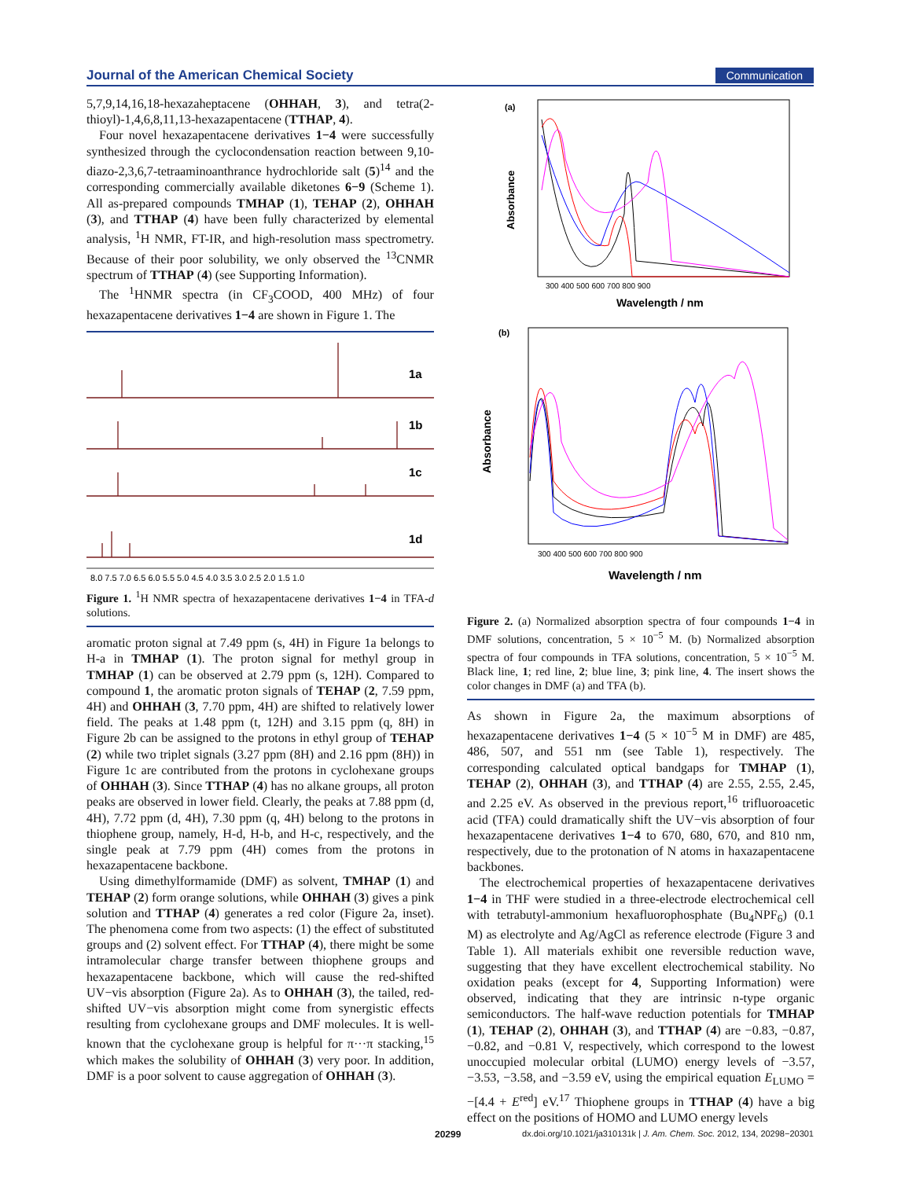Journal of the American Chemical Society Communication
5,7,9,14,16,18-hexazaheptacene (OHHAH, 3), and tetra(2-thioyl)-1,4,6,8,11,13-hexazapentacene (TTHAP, 4).
Four novel hexazapentacene derivatives 1−4 were successfully synthesized through the cyclocondensation reaction between 9,10-diazo-2,3,6,7-tetraaminoanthrance hydrochloride salt (5)<sup>14</sup> and the corresponding commercially available diketones 6−9 (Scheme 1). All as-prepared compounds TMHAP (1), TEHAP (2), OHHAH (3), and TTHAP (4) have been fully characterized by elemental analysis, <sup>1</sup>H NMR, FT-IR, and high-resolution mass spectrometry. Because of their poor solubility, we only observed the <sup>13</sup>CNMR spectrum of TTHAP (4) (see Supporting Information).
The <sup>1</sup>HNMR spectra (in CF<sub>3</sub>COOD, 400 MHz) of four hexazapentacene derivatives 1−4 are shown in Figure 1. The
1a
1b
1c
1d
8.0 7.5 7.0 6.5 6.0 5.5 5.0 4.5 4.0 3.5 3.0 2.5 2.0 1.5 1.0
Figure 1. <sup>1</sup>H NMR spectra of hexazapentacene derivatives 1−4 in TFA-d solutions.
aromatic proton signal at 7.49 ppm (s, 4H) in Figure 1a belongs to H-a in TMHAP (1). The proton signal for methyl group in TMHAP (1) can be observed at 2.79 ppm (s, 12H). Compared to compound 1, the aromatic proton signals of TEHAP (2, 7.59 ppm, 4H) and OHHAH (3, 7.70 ppm, 4H) are shifted to relatively lower field. The peaks at 1.48 ppm (t, 12H) and 3.15 ppm (q, 8H) in Figure 2b can be assigned to the protons in ethyl group of TEHAP (2) while two triplet signals (3.27 ppm (8H) and 2.16 ppm (8H)) in Figure 1c are contributed from the protons in cyclohexane groups of OHHAH (3). Since TTHAP (4) has no alkane groups, all proton peaks are observed in lower field. Clearly, the peaks at 7.88 ppm (d, 4H), 7.72 ppm (d, 4H), 7.30 ppm (q, 4H) belong to the protons in thiophene group, namely, H-d, H-b, and H-c, respectively, and the single peak at 7.79 ppm (4H) comes from the protons in hexazapentacene backbone.
Using dimethylformamide (DMF) as solvent, TMHAP (1) and TEHAP (2) form orange solutions, while OHHAH (3) gives a pink solution and TTHAP (4) generates a red color (Figure 2a, inset). The phenomena come from two aspects: (1) the effect of substituted groups and (2) solvent effect. For TTHAP (4), there might be some intramolecular charge transfer between thiophene groups and hexazapentacene backbone, which will cause the red-shifted UV−vis absorption (Figure 2a). As to OHHAH (3), the tailed, red-shifted UV−vis absorption might come from synergistic effects resulting from cyclohexane groups and DMF molecules. It is well-known that the cyclohexane group is helpful for π···π stacking,<sup>15</sup> which makes the solubility of OHHAH (3) very poor. In addition, DMF is a poor solvent to cause aggregation of OHHAH (3).
(a)
300 400 500 600 700 800 900
Absorbance
Wavelength / nm
(b)
300 400 500 600 700 800 900
Absorbance
Wavelength / nm
Figure 2. (a) Normalized absorption spectra of four compounds 1−4 in DMF solutions, concentration, 5 × 10<sup>−5</sup> M. (b) Normalized absorption spectra of four compounds in TFA solutions, concentration, 5 × 10<sup>−5</sup> M. Black line, 1; red line, 2; blue line, 3; pink line, 4. The insert shows the color changes in DMF (a) and TFA (b).
As shown in Figure 2a, the maximum absorptions of hexazapentacene derivatives 1−4 (5 × 10<sup>−5</sup> M in DMF) are 485, 486, 507, and 551 nm (see Table 1), respectively. The corresponding calculated optical bandgaps for TMHAP (1), TEHAP (2), OHHAH (3), and TTHAP (4) are 2.55, 2.55, 2.45, and 2.25 eV. As observed in the previous report,<sup>16</sup> trifluoroacetic acid (TFA) could dramatically shift the UV−vis absorption of four hexazapentacene derivatives 1−4 to 670, 680, 670, and 810 nm, respectively, due to the protonation of N atoms in haxazapentacene backbones.
The electrochemical properties of hexazapentacene derivatives 1−4 in THF were studied in a three-electrode electrochemical cell with tetrabutyl-ammonium hexafluorophosphate (Bu<sub>4</sub>NPF<sub>6</sub>) (0.1 M) as electrolyte and Ag/AgCl as reference electrode (Figure 3 and Table 1). All materials exhibit one reversible reduction wave, suggesting that they have excellent electrochemical stability. No oxidation peaks (except for 4, Supporting Information) were observed, indicating that they are intrinsic n-type organic semiconductors. The half-wave reduction potentials for TMHAP (1), TEHAP (2), OHHAH (3), and TTHAP (4) are −0.83, −0.87, −0.82, and −0.81 V, respectively, which correspond to the lowest unoccupied molecular orbital (LUMO) energy levels of −3.57, −3.53, −3.58, and −3.59 eV, using the empirical equation E<sub>LUMO</sub> = −[4.4 + E<sup>red</sup>] eV.<sup>17</sup> Thiophene groups in TTHAP (4) have a big effect on the positions of HOMO and LUMO energy levels
20299 dx.doi.org/10.1021/ja310131k | J. Am. Chem. Soc. 2012, 134, 20298−20301